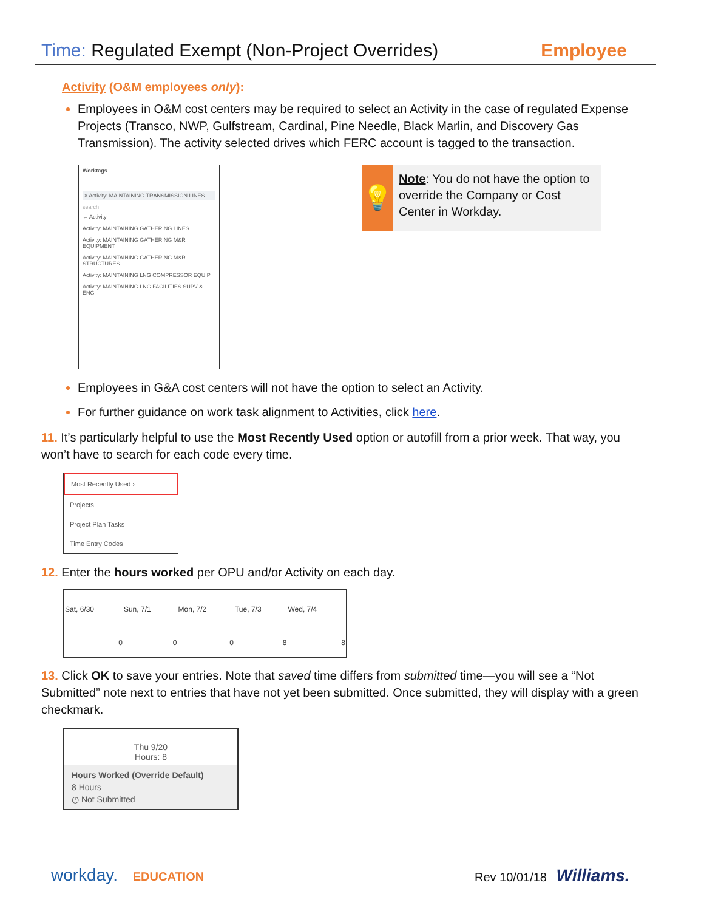Time: Regulated Exempt (Non-Project Overrides)
Employee
Activity (O&M employees only):
Employees in O&M cost centers may be required to select an Activity in the case of regulated Expense Projects (Transco, NWP, Gulfstream, Cardinal, Pine Needle, Black Marlin, and Discovery Gas Transmission). The activity selected drives which FERC account is tagged to the transaction.
Worktags
× Activity: MAINTAINING TRANSMISSION LINES
search
← Activity
Activity: MAINTAINING GATHERING LINES
Activity: MAINTAINING GATHERING M&R EQUIPMENT
Activity: MAINTAINING GATHERING M&R STRUCTURES
Activity: MAINTAINING LNG COMPRESSOR EQUIP
Activity: MAINTAINING LNG FACILITIES SUPV & ENG
💡
Note: You do not have the option to override the Company or Cost Center in Workday.
Employees in G&A cost centers will not have the option to select an Activity.
For further guidance on work task alignment to Activities, click here.
11. It’s particularly helpful to use the Most Recently Used option or autofill from a prior week. That way, you won’t have to search for each code every time.
Most Recently Used ›
Projects
Project Plan Tasks
Time Entry Codes
12. Enter the hours worked per OPU and/or Activity on each day.
| Sat, 6/30 | Sun, 7/1 | Mon, 7/2 | Tue, 7/3 | Wed, 7/4 |
| --- | --- | --- | --- | --- |
| 0 | 0 | 0 | 8 | 8 |
13. Click OK to save your entries. Note that saved time differs from submitted time—you will see a “Not Submitted” note next to entries that have not yet been submitted. Once submitted, they will display with a green checkmark.
Thu 9/20
Hours: 8
Hours Worked (Override Default)
8 Hours
◷ Not Submitted
workday. EDUCATION Rev 10/01/18 Williams.